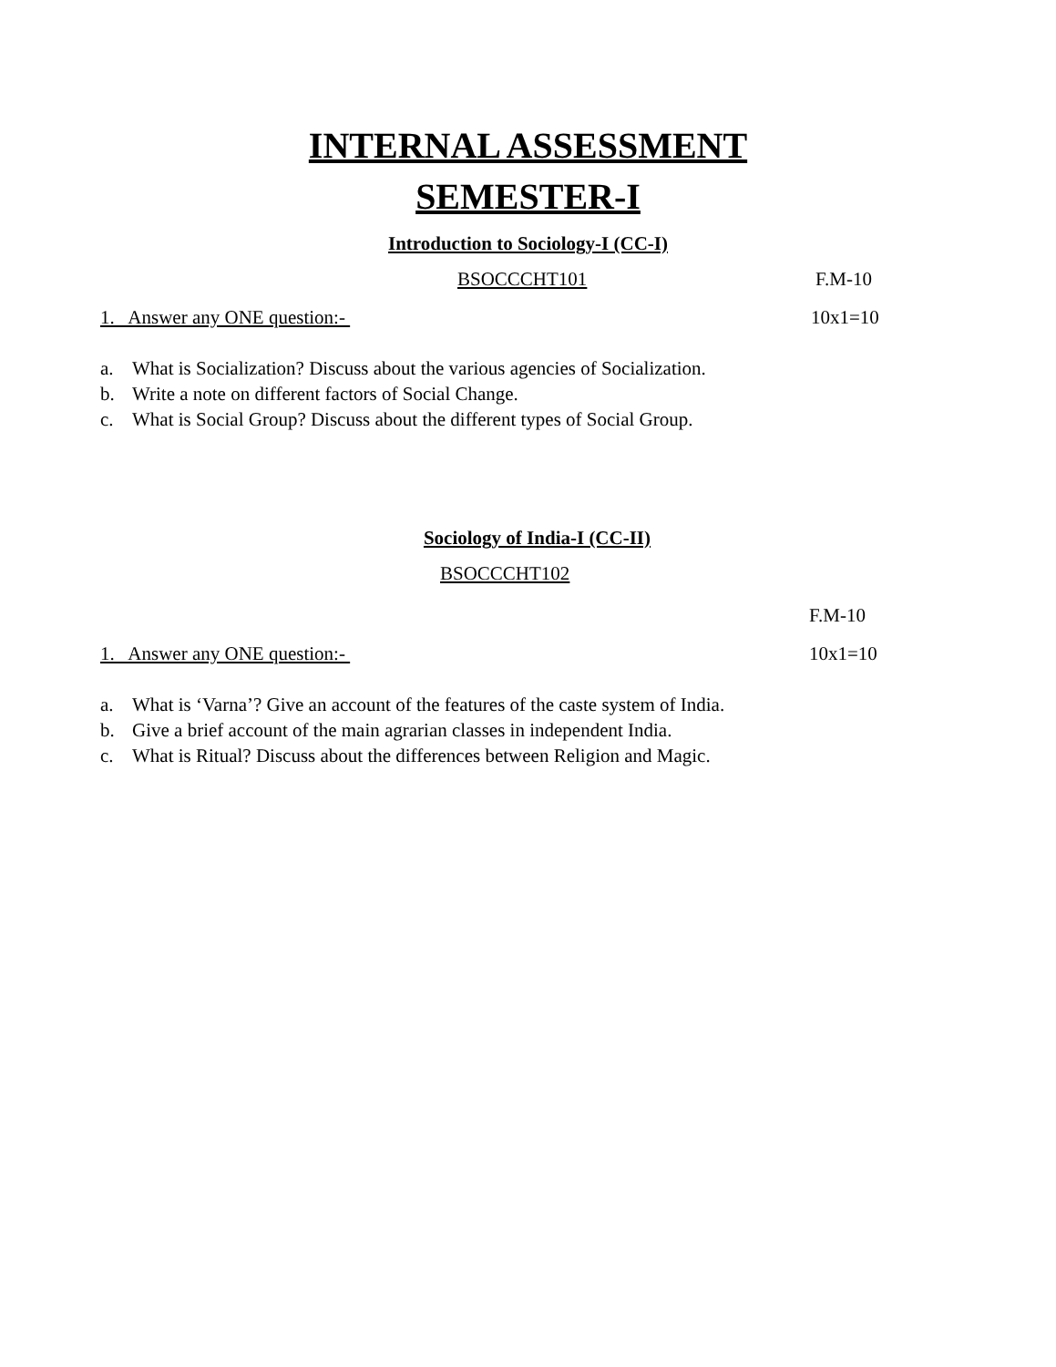INTERNAL ASSESSMENT
SEMESTER-I
Introduction to Sociology-I (CC-I)
BSOCCCHT101 F.M-10
1. Answer any ONE question:- 10x1=10
a. What is Socialization? Discuss about the various agencies of Socialization.
b. Write a note on different factors of Social Change.
c. What is Social Group? Discuss about the different types of Social Group.
Sociology of India-I (CC-II)
BSOCCCHT102 F.M-10
1. Answer any ONE question:- 10x1=10
a. What is ‘Varna’? Give an account of the features of the caste system of India.
b. Give a brief account of the main agrarian classes in independent India.
c. What is Ritual? Discuss about the differences between Religion and Magic.